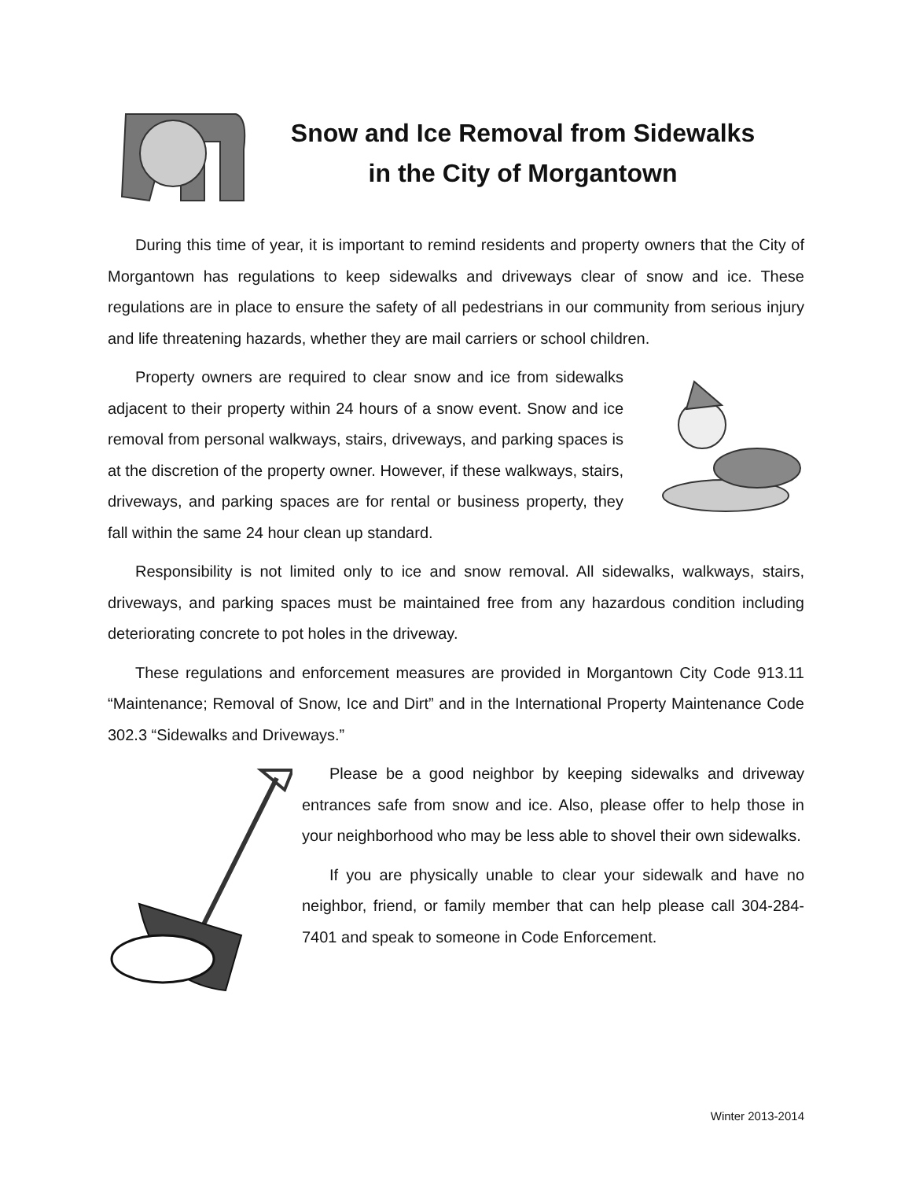Snow and Ice Removal from Sidewalks in the City of Morgantown
During this time of year, it is important to remind residents and property owners that the City of Morgantown has regulations to keep sidewalks and driveways clear of snow and ice. These regulations are in place to ensure the safety of all pedestrians in our community from serious injury and life threatening hazards, whether they are mail carriers or school children.
Property owners are required to clear snow and ice from sidewalks adjacent to their property within 24 hours of a snow event. Snow and ice removal from personal walkways, stairs, driveways, and parking spaces is at the discretion of the property owner. However, if these walkways, stairs, driveways, and parking spaces are for rental or business property, they fall within the same 24 hour clean up standard.
Responsibility is not limited only to ice and snow removal. All sidewalks, walkways, stairs, driveways, and parking spaces must be maintained free from any hazardous condition including deteriorating concrete to pot holes in the driveway.
These regulations and enforcement measures are provided in Morgantown City Code 913.11 “Maintenance; Removal of Snow, Ice and Dirt” and in the International Property Maintenance Code 302.3 “Sidewalks and Driveways.”
Please be a good neighbor by keeping sidewalks and driveway entrances safe from snow and ice. Also, please offer to help those in your neighborhood who may be less able to shovel their own sidewalks.
If you are physically unable to clear your sidewalk and have no neighbor, friend, or family member that can help please call 304-284-7401 and speak to someone in Code Enforcement.
Winter 2013-2014